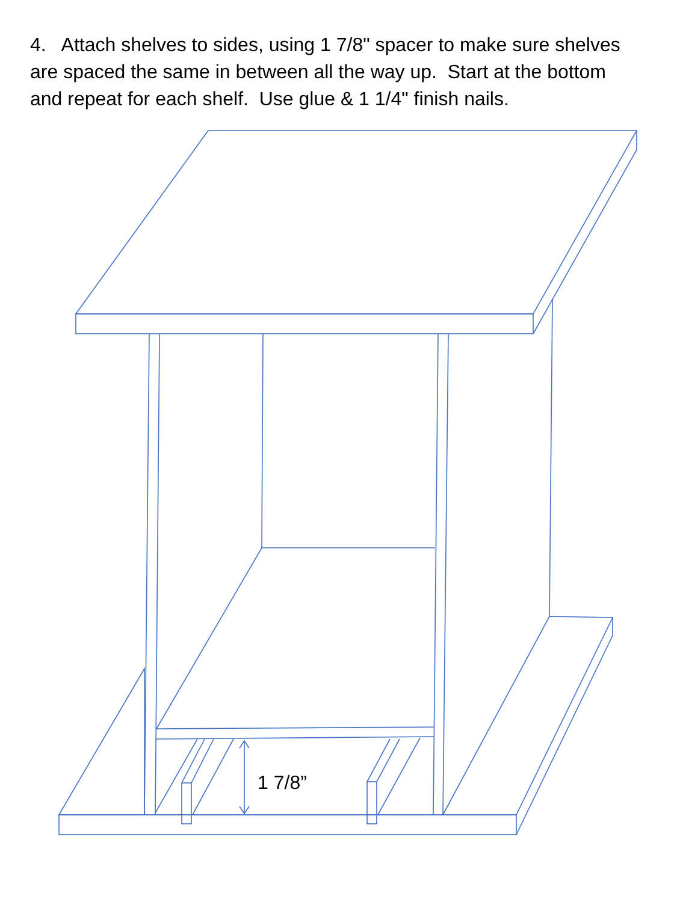4. Attach shelves to sides, using 1 7/8" spacer to make sure shelves are spaced the same in between all the way up. Start at the bottom and repeat for each shelf. Use glue & 1 1/4" finish nails.
1 7/8”